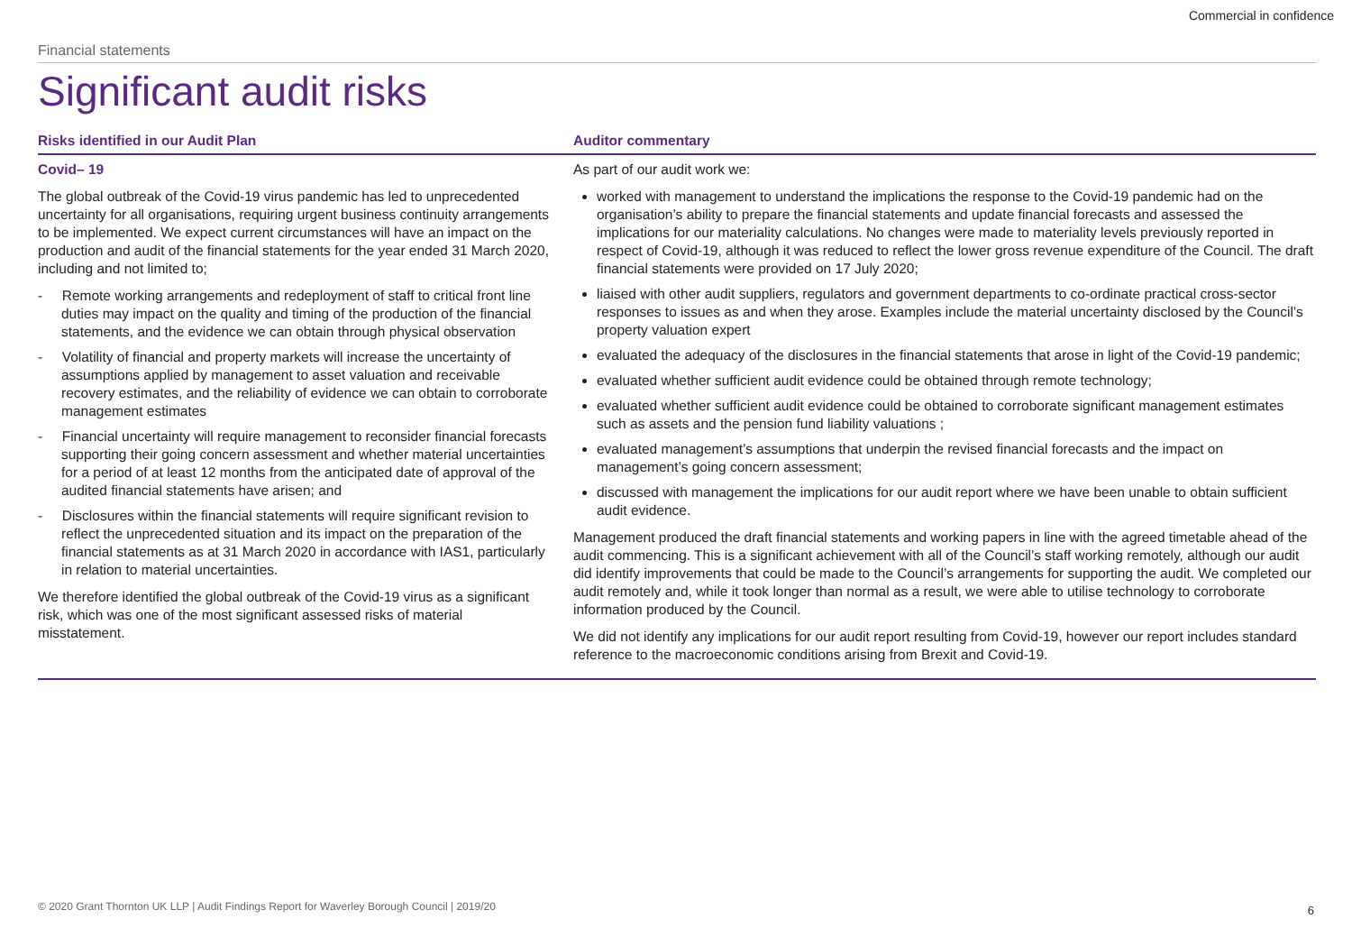Commercial in confidence
Financial statements
Significant audit risks
| Risks identified in our Audit Plan | Auditor commentary |
| --- | --- |
| Covid– 19 The global outbreak of the Covid-19 virus pandemic has led to unprecedented uncertainty for all organisations, requiring urgent business continuity arrangements to be implemented. We expect current circumstances will have an impact on the production and audit of the financial statements for the year ended 31 March 2020, including and not limited to; - Remote working arrangements and redeployment of staff to critical front line duties may impact on the quality and timing of the production of the financial statements, and the evidence we can obtain through physical observation - Volatility of financial and property markets will increase the uncertainty of assumptions applied by management to asset valuation and receivable recovery estimates, and the reliability of evidence we can obtain to corroborate management estimates - Financial uncertainty will require management to reconsider financial forecasts supporting their going concern assessment and whether material uncertainties for a period of at least 12 months from the anticipated date of approval of the audited financial statements have arisen; and - Disclosures within the financial statements will require significant revision to reflect the unprecedented situation and its impact on the preparation of the financial statements as at 31 March 2020 in accordance with IAS1, particularly in relation to material uncertainties. We therefore identified the global outbreak of the Covid-19 virus as a significant risk, which was one of the most significant assessed risks of material misstatement. | As part of our audit work we: worked with management to understand the implications the response to the Covid-19 pandemic had on the organisation’s ability to prepare the financial statements and update financial forecasts and assessed the implications for our materiality calculations. No changes were made to materiality levels previously reported in respect of Covid-19, although it was reduced to reflect the lower gross revenue expenditure of the Council. The draft financial statements were provided on 17 July 2020; liaised with other audit suppliers, regulators and government departments to co-ordinate practical cross-sector responses to issues as and when they arose. Examples include the material uncertainty disclosed by the Council’s property valuation expert evaluated the adequacy of the disclosures in the financial statements that arose in light of the Covid-19 pandemic; evaluated whether sufficient audit evidence could be obtained through remote technology; evaluated whether sufficient audit evidence could be obtained to corroborate significant management estimates such as assets and the pension fund liability valuations ; evaluated management’s assumptions that underpin the revised financial forecasts and the impact on management’s going concern assessment; discussed with management the implications for our audit report where we have been unable to obtain sufficient audit evidence. Management produced the draft financial statements and working papers in line with the agreed timetable ahead of the audit commencing. This is a significant achievement with all of the Council’s staff working remotely, although our audit did identify improvements that could be made to the Council’s arrangements for supporting the audit. We completed our audit remotely and, while it took longer than normal as a result, we were able to utilise technology to corroborate information produced by the Council. We did not identify any implications for our audit report resulting from Covid-19, however our report includes standard reference to the macroeconomic conditions arising from Brexit and Covid-19. |
© 2020 Grant Thornton UK LLP | Audit Findings Report for Waverley Borough Council | 2019/20
6